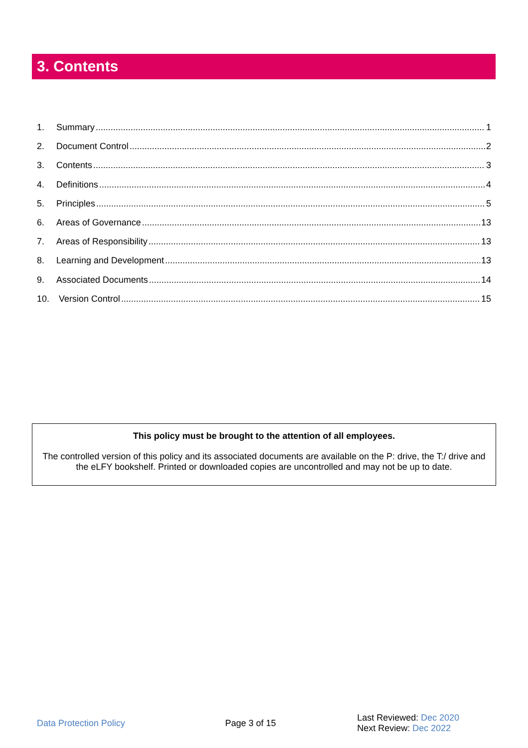3. Contents
1. Summary 1
2. Document Control 2
3. Contents 3
4. Definitions 4
5. Principles 5
6. Areas of Governance 13
7. Areas of Responsibility 13
8. Learning and Development 13
9. Associated Documents 14
10. Version Control 15
This policy must be brought to the attention of all employees.
The controlled version of this policy and its associated documents are available on the P: drive, the T:/ drive and the eLFY bookshelf. Printed or downloaded copies are uncontrolled and may not be up to date.
Data Protection Policy Page 3 of 15
Last Reviewed: Dec 2020
Next Review: Dec 2022